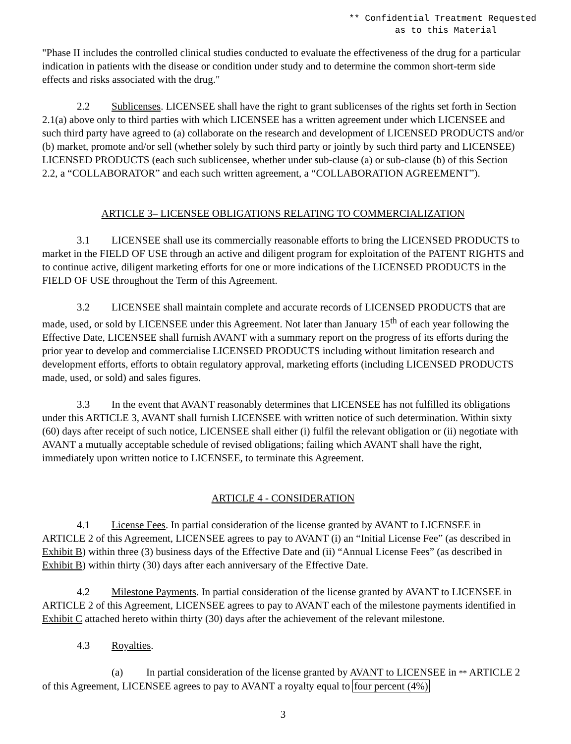** Confidential Treatment Requested
as to this Material
"Phase II includes the controlled clinical studies conducted to evaluate the effectiveness of the drug for a particular indication in patients with the disease or condition under study and to determine the common short-term side effects and risks associated with the drug."
2.2 Sublicenses. LICENSEE shall have the right to grant sublicenses of the rights set forth in Section 2.1(a) above only to third parties with which LICENSEE has a written agreement under which LICENSEE and such third party have agreed to (a) collaborate on the research and development of LICENSED PRODUCTS and/or (b) market, promote and/or sell (whether solely by such third party or jointly by such third party and LICENSEE) LICENSED PRODUCTS (each such sublicensee, whether under sub-clause (a) or sub-clause (b) of this Section 2.2, a “COLLABORATOR” and each such written agreement, a “COLLABORATION AGREEMENT”).
ARTICLE 3– LICENSEE OBLIGATIONS RELATING TO COMMERCIALIZATION
3.1 LICENSEE shall use its commercially reasonable efforts to bring the LICENSED PRODUCTS to market in the FIELD OF USE through an active and diligent program for exploitation of the PATENT RIGHTS and to continue active, diligent marketing efforts for one or more indications of the LICENSED PRODUCTS in the FIELD OF USE throughout the Term of this Agreement.
3.2 LICENSEE shall maintain complete and accurate records of LICENSED PRODUCTS that are made, used, or sold by LICENSEE under this Agreement. Not later than January 15<sup>th</sup> of each year following the Effective Date, LICENSEE shall furnish AVANT with a summary report on the progress of its efforts during the prior year to develop and commercialise LICENSED PRODUCTS including without limitation research and development efforts, efforts to obtain regulatory approval, marketing efforts (including LICENSED PRODUCTS made, used, or sold) and sales figures.
3.3 In the event that AVANT reasonably determines that LICENSEE has not fulfilled its obligations under this ARTICLE 3, AVANT shall furnish LICENSEE with written notice of such determination. Within sixty (60) days after receipt of such notice, LICENSEE shall either (i) fulfil the relevant obligation or (ii) negotiate with AVANT a mutually acceptable schedule of revised obligations; failing which AVANT shall have the right, immediately upon written notice to LICENSEE, to terminate this Agreement.
ARTICLE 4 - CONSIDERATION
4.1 License Fees. In partial consideration of the license granted by AVANT to LICENSEE in ARTICLE 2 of this Agreement, LICENSEE agrees to pay to AVANT (i) an “Initial License Fee” (as described in Exhibit B) within three (3) business days of the Effective Date and (ii) “Annual License Fees” (as described in Exhibit B) within thirty (30) days after each anniversary of the Effective Date.
4.2 Milestone Payments. In partial consideration of the license granted by AVANT to LICENSEE in ARTICLE 2 of this Agreement, LICENSEE agrees to pay to AVANT each of the milestone payments identified in Exhibit C attached hereto within thirty (30) days after the achievement of the relevant milestone.
4.3 Royalties.
(a) In partial consideration of the license granted by AVANT to LICENSEE in ** ARTICLE 2 of this Agreement, LICENSEE agrees to pay to AVANT a royalty equal to four percent (4%)
3